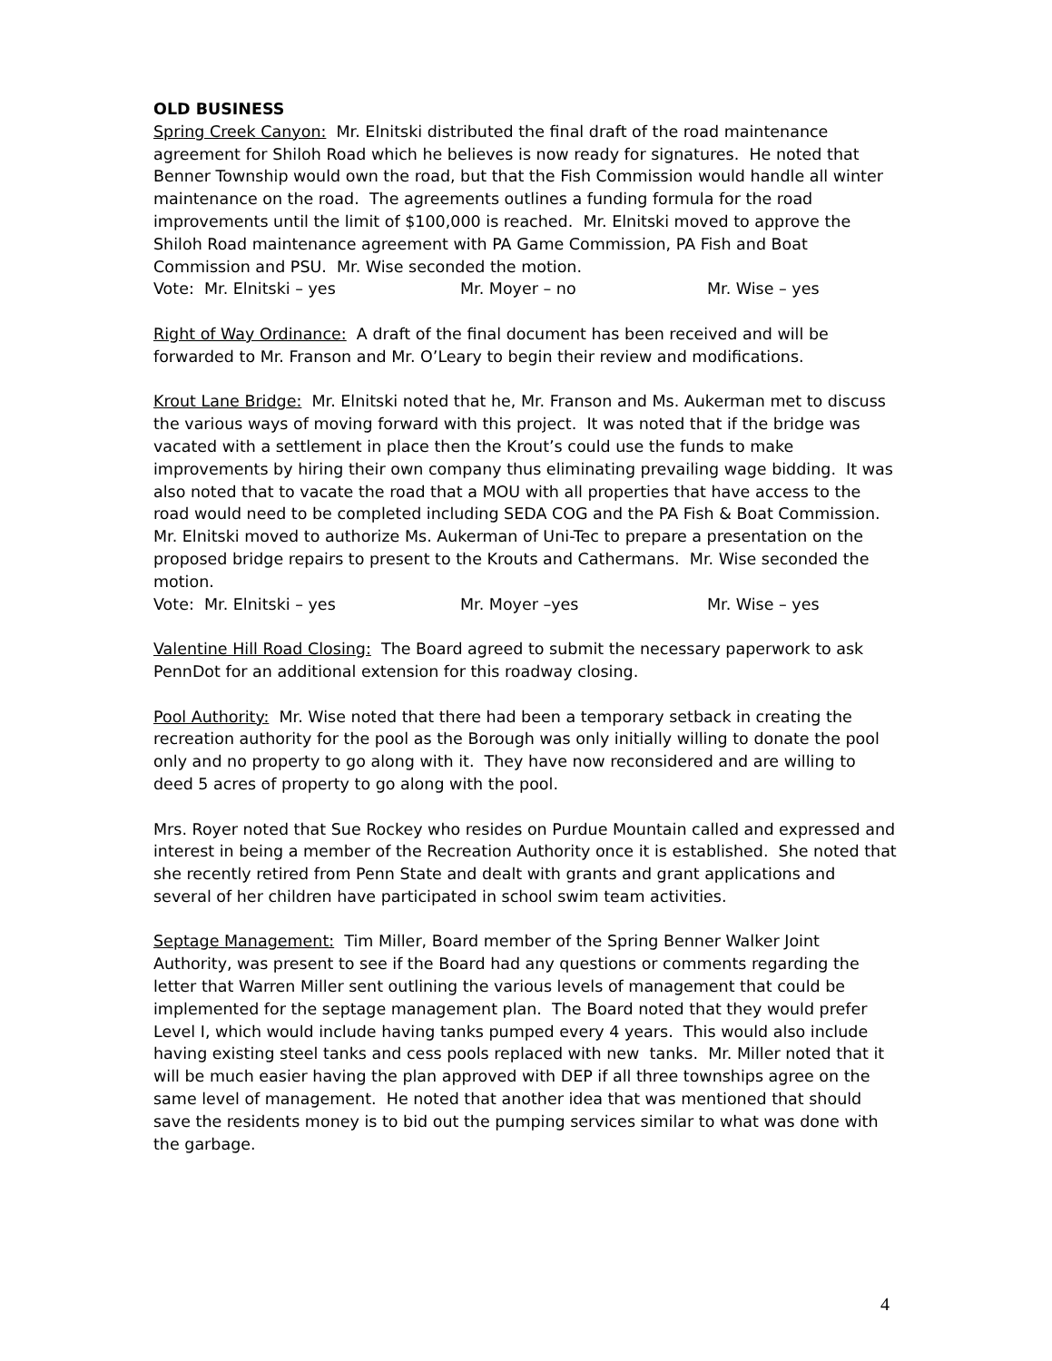OLD BUSINESS
Spring Creek Canyon: Mr. Elnitski distributed the final draft of the road maintenance agreement for Shiloh Road which he believes is now ready for signatures. He noted that Benner Township would own the road, but that the Fish Commission would handle all winter maintenance on the road. The agreements outlines a funding formula for the road improvements until the limit of $100,000 is reached. Mr. Elnitski moved to approve the Shiloh Road maintenance agreement with PA Game Commission, PA Fish and Boat Commission and PSU. Mr. Wise seconded the motion.
Vote: Mr. Elnitski – yes Mr. Moyer – no Mr. Wise – yes
Right of Way Ordinance: A draft of the final document has been received and will be forwarded to Mr. Franson and Mr. O’Leary to begin their review and modifications.
Krout Lane Bridge: Mr. Elnitski noted that he, Mr. Franson and Ms. Aukerman met to discuss the various ways of moving forward with this project. It was noted that if the bridge was vacated with a settlement in place then the Krout’s could use the funds to make improvements by hiring their own company thus eliminating prevailing wage bidding. It was also noted that to vacate the road that a MOU with all properties that have access to the road would need to be completed including SEDA COG and the PA Fish & Boat Commission. Mr. Elnitski moved to authorize Ms. Aukerman of Uni-Tec to prepare a presentation on the proposed bridge repairs to present to the Krouts and Cathermans. Mr. Wise seconded the motion.
Vote: Mr. Elnitski – yes Mr. Moyer –yes Mr. Wise – yes
Valentine Hill Road Closing: The Board agreed to submit the necessary paperwork to ask PennDot for an additional extension for this roadway closing.
Pool Authority: Mr. Wise noted that there had been a temporary setback in creating the recreation authority for the pool as the Borough was only initially willing to donate the pool only and no property to go along with it. They have now reconsidered and are willing to deed 5 acres of property to go along with the pool.
Mrs. Royer noted that Sue Rockey who resides on Purdue Mountain called and expressed and interest in being a member of the Recreation Authority once it is established. She noted that she recently retired from Penn State and dealt with grants and grant applications and several of her children have participated in school swim team activities.
Septage Management: Tim Miller, Board member of the Spring Benner Walker Joint Authority, was present to see if the Board had any questions or comments regarding the letter that Warren Miller sent outlining the various levels of management that could be implemented for the septage management plan. The Board noted that they would prefer Level I, which would include having tanks pumped every 4 years. This would also include having existing steel tanks and cess pools replaced with new tanks. Mr. Miller noted that it will be much easier having the plan approved with DEP if all three townships agree on the same level of management. He noted that another idea that was mentioned that should save the residents money is to bid out the pumping services similar to what was done with the garbage.
4